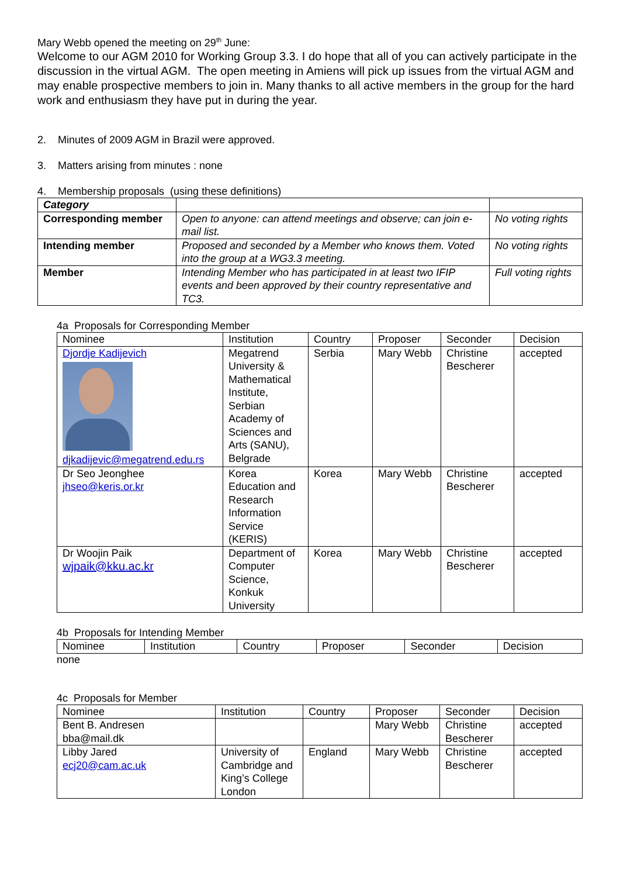Mary Webb opened the meeting on 29<sup>th</sup> June:
Welcome to our AGM 2010 for Working Group 3.3. I do hope that all of you can actively participate in the discussion in the virtual AGM. The open meeting in Amiens will pick up issues from the virtual AGM and may enable prospective members to join in. Many thanks to all active members in the group for the hard work and enthusiasm they have put in during the year.
2. Minutes of 2009 AGM in Brazil were approved.
3. Matters arising from minutes : none
4. Membership proposals (using these definitions)
| Category | | |
| Corresponding member | Open to anyone: can attend meetings and observe; can join e-mail list. | No voting rights |
| Intending member | Proposed and seconded by a Member who knows them. Voted into the group at a WG3.3 meeting. | No voting rights |
| Member | Intending Member who has participated in at least two IFIP events and been approved by their country representative and TC3. | Full voting rights |
4a Proposals for Corresponding Member
| Nominee | Institution | Country | Proposer | Seconder | Decision |
| --- | --- | --- | --- | --- | --- |
| Djordje Kadijevich djkadijevic@megatrend.edu.rs | Megatrend University & Mathematical Institute, Serbian Academy of Sciences and Arts (SANU), Belgrade | Serbia | Mary Webb | Christine Bescherer | accepted |
| Dr Seo Jeonghee jhseo@keris.or.kr | Korea Education and Research Information Service (KERIS) | Korea | Mary Webb | Christine Bescherer | accepted |
| Dr Woojin Paik wjpaik@kku.ac.kr | Department of Computer Science, Konkuk University | Korea | Mary Webb | Christine Bescherer | accepted |
4b Proposals for Intending Member
| Nominee | Institution | Country | Proposer | Seconder | Decision |
| --- | --- | --- | --- | --- | --- |
none
4c Proposals for Member
| Nominee | Institution | Country | Proposer | Seconder | Decision |
| --- | --- | --- | --- | --- | --- |
| Bent B. Andresen bba@mail.dk | | | Mary Webb | Christine Bescherer | accepted |
| Libby Jared ecj20@cam.ac.uk | University of Cambridge and King’s College London | England | Mary Webb | Christine Bescherer | accepted |